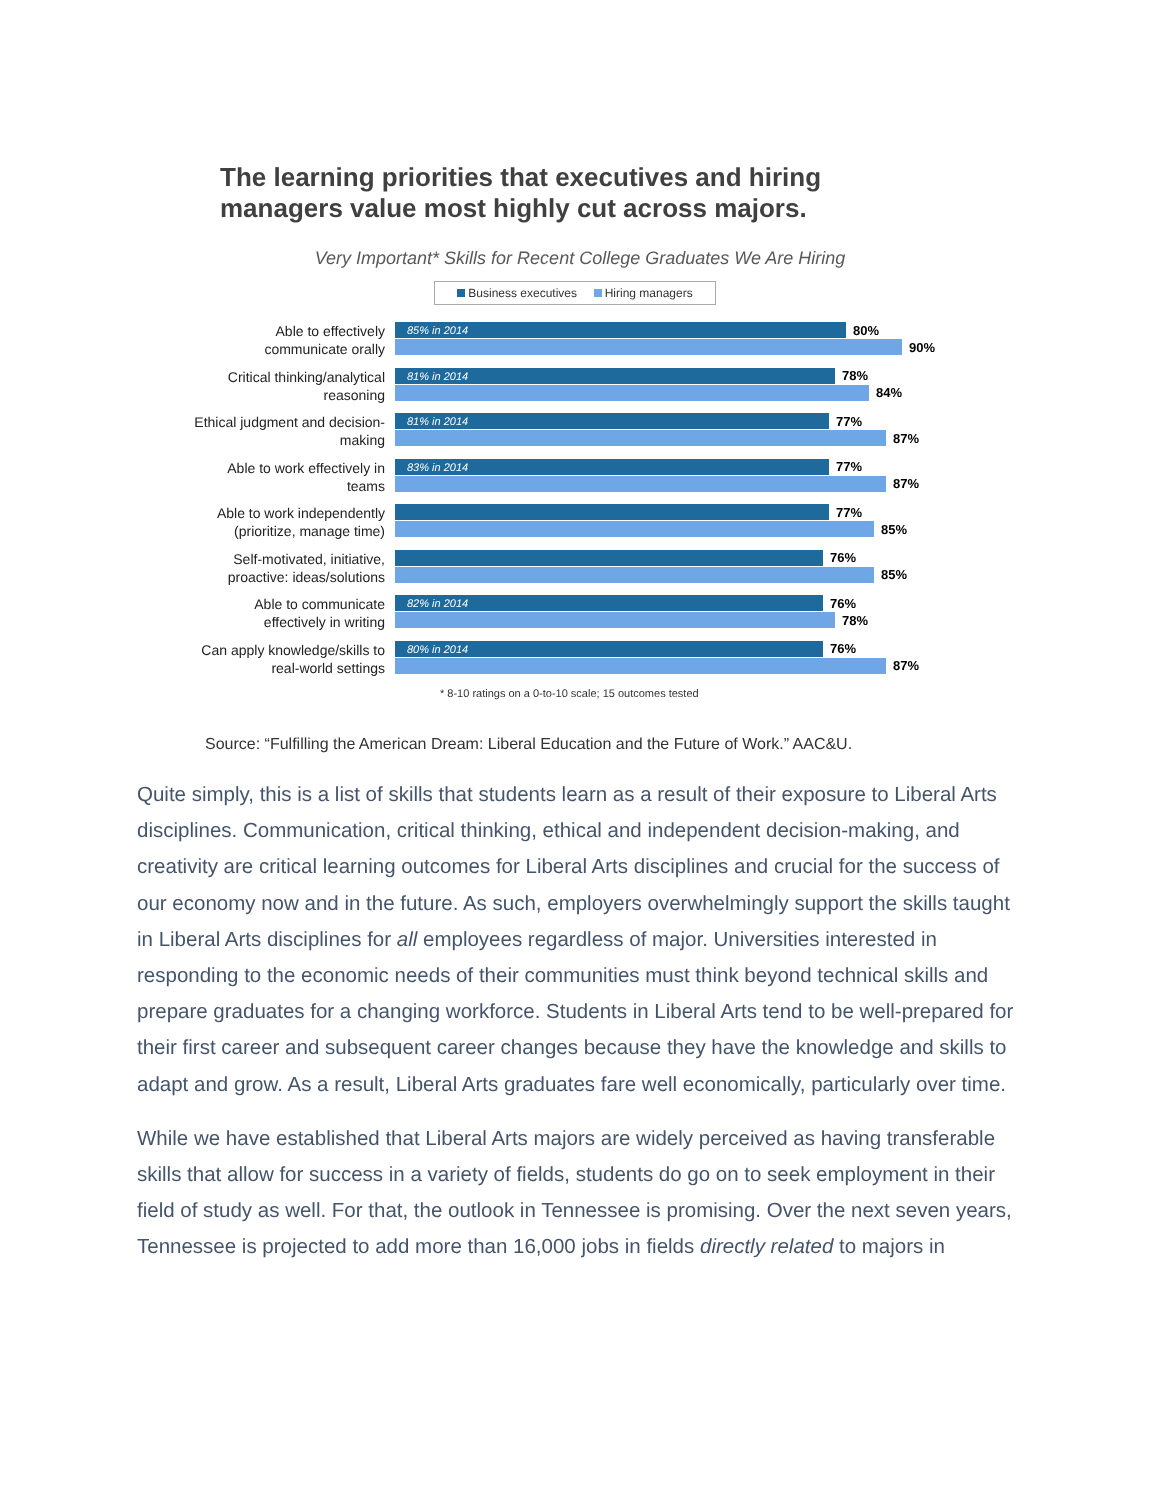The learning priorities that executives and hiring
managers value most highly cut across majors.
Very Important* Skills for Recent College Graduates We Are Hiring
Business executives Hiring managers
Able to effectively communicate orally
85% in 2014 80%
90%
Critical thinking/analytical reasoning
81% in 2014 78%
84%
Ethical judgment and decision-making
81% in 2014 77%
87%
Able to work effectively in teams
83% in 2014 77%
87%
Able to work independently (prioritize, manage time)
77%
85%
Self-motivated, initiative, proactive: ideas/solutions
76%
85%
Able to communicate effectively in writing
82% in 2014 76%
78%
Can apply knowledge/skills to real-world settings
80% in 2014 76%
87%
* 8-10 ratings on a 0-to-10 scale; 15 outcomes tested
Source: “Fulfilling the American Dream: Liberal Education and the Future of Work.” AAC&U.
Quite simply, this is a list of skills that students learn as a result of their exposure to Liberal Arts disciplines. Communication, critical thinking, ethical and independent decision-making, and creativity are critical learning outcomes for Liberal Arts disciplines and crucial for the success of our economy now and in the future. As such, employers overwhelmingly support the skills taught in Liberal Arts disciplines for all employees regardless of major. Universities interested in responding to the economic needs of their communities must think beyond technical skills and prepare graduates for a changing workforce. Students in Liberal Arts tend to be well-prepared for their first career and subsequent career changes because they have the knowledge and skills to adapt and grow. As a result, Liberal Arts graduates fare well economically, particularly over time.
While we have established that Liberal Arts majors are widely perceived as having transferable skills that allow for success in a variety of fields, students do go on to seek employment in their field of study as well. For that, the outlook in Tennessee is promising. Over the next seven years, Tennessee is projected to add more than 16,000 jobs in fields directly related to majors in